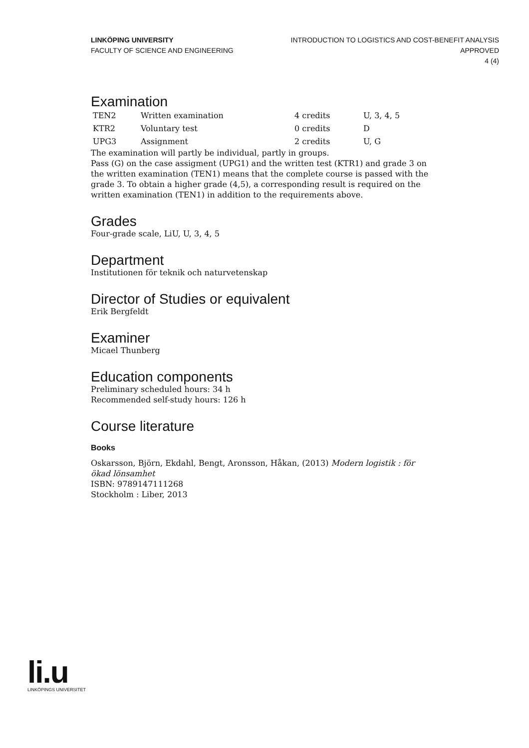LINKÖPING UNIVERSITY
FACULTY OF SCIENCE AND ENGINEERING
INTRODUCTION TO LOGISTICS AND COST-BENEFIT ANALYSIS
APPROVED
4 (4)
Examination
| TEN2 | Written examination | 4 credits | U, 3, 4, 5 |
| KTR2 | Voluntary test | 0 credits | D |
| UPG3 | Assignment | 2 credits | U, G |
The examination will partly be individual, partly in groups.
Pass (G) on the case assigment (UPG1) and the written test (KTR1) and grade 3 on the written examination (TEN1) means that the complete course is passed with the grade 3. To obtain a higher grade (4,5), a corresponding result is required on the written examination (TEN1) in addition to the requirements above.
Grades
Four-grade scale, LiU, U, 3, 4, 5
Department
Institutionen för teknik och naturvetenskap
Director of Studies or equivalent
Erik Bergfeldt
Examiner
Micael Thunberg
Education components
Preliminary scheduled hours: 34 h
Recommended self-study hours: 126 h
Course literature
Books
Oskarsson, Björn, Ekdahl, Bengt, Aronsson, Håkan, (2013) Modern logistik : för ökad lönsamhet
ISBN: 9789147111268
Stockholm : Liber, 2013
li.u
LINKÖPINGS UNIVERSITET